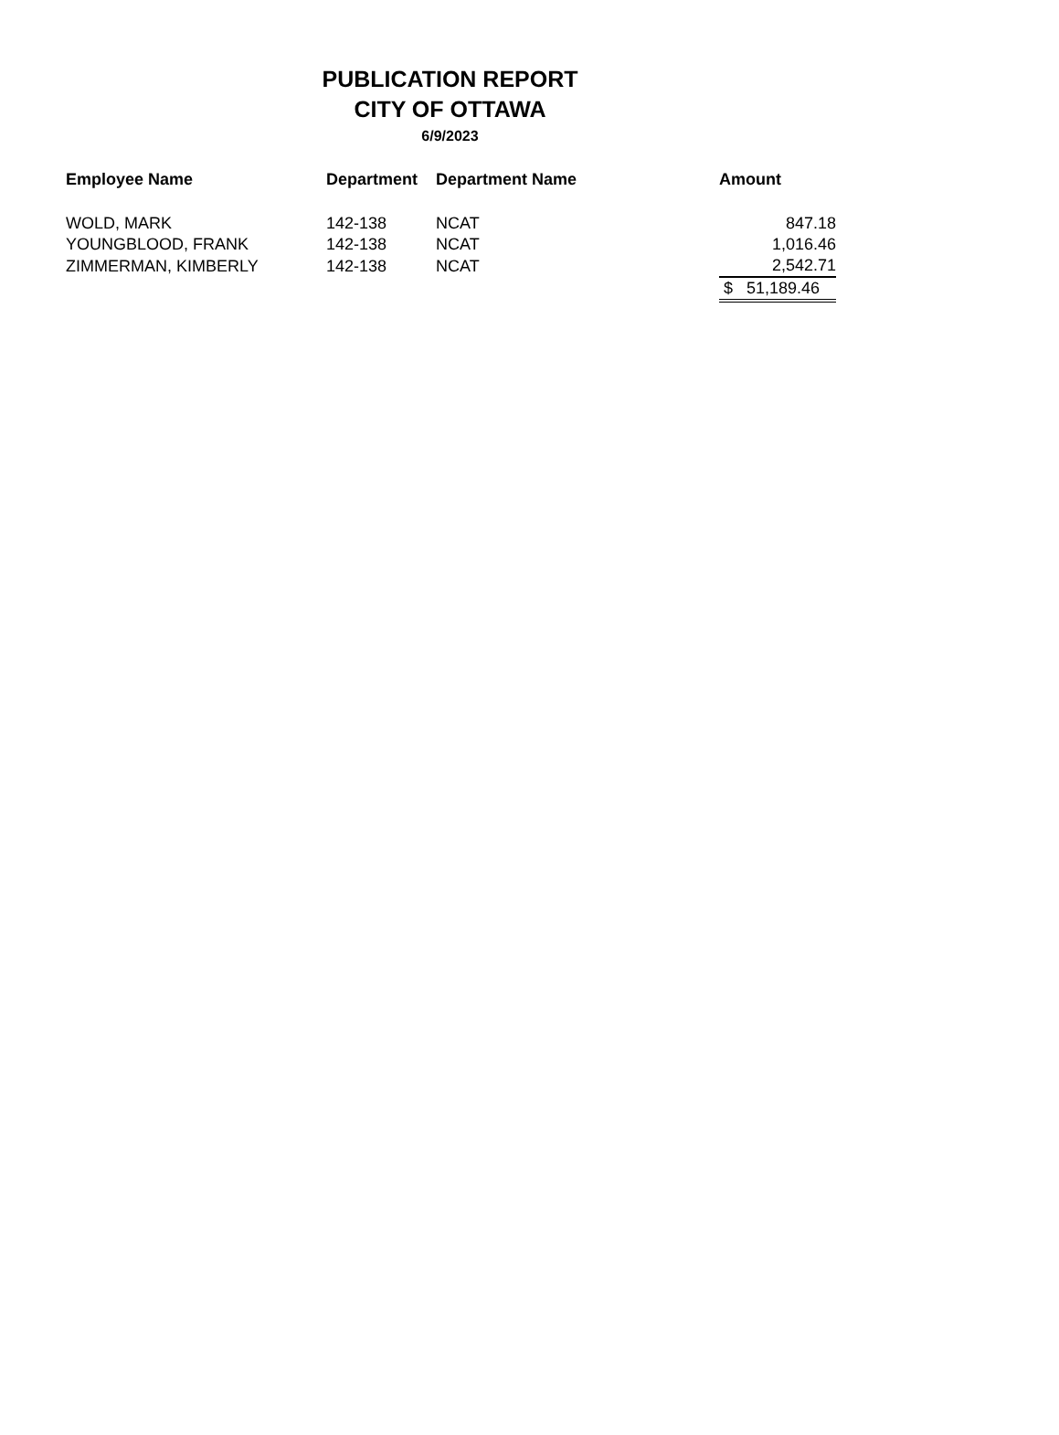PUBLICATION REPORT
CITY OF OTTAWA
6/9/2023
| Employee Name | Department | Department Name | Amount |
| --- | --- | --- | --- |
| WOLD, MARK | 142-138 | NCAT | 847.18 |
| YOUNGBLOOD, FRANK | 142-138 | NCAT | 1,016.46 |
| ZIMMERMAN, KIMBERLY | 142-138 | NCAT | 2,542.71 |
| | | | $ 51,189.46 |